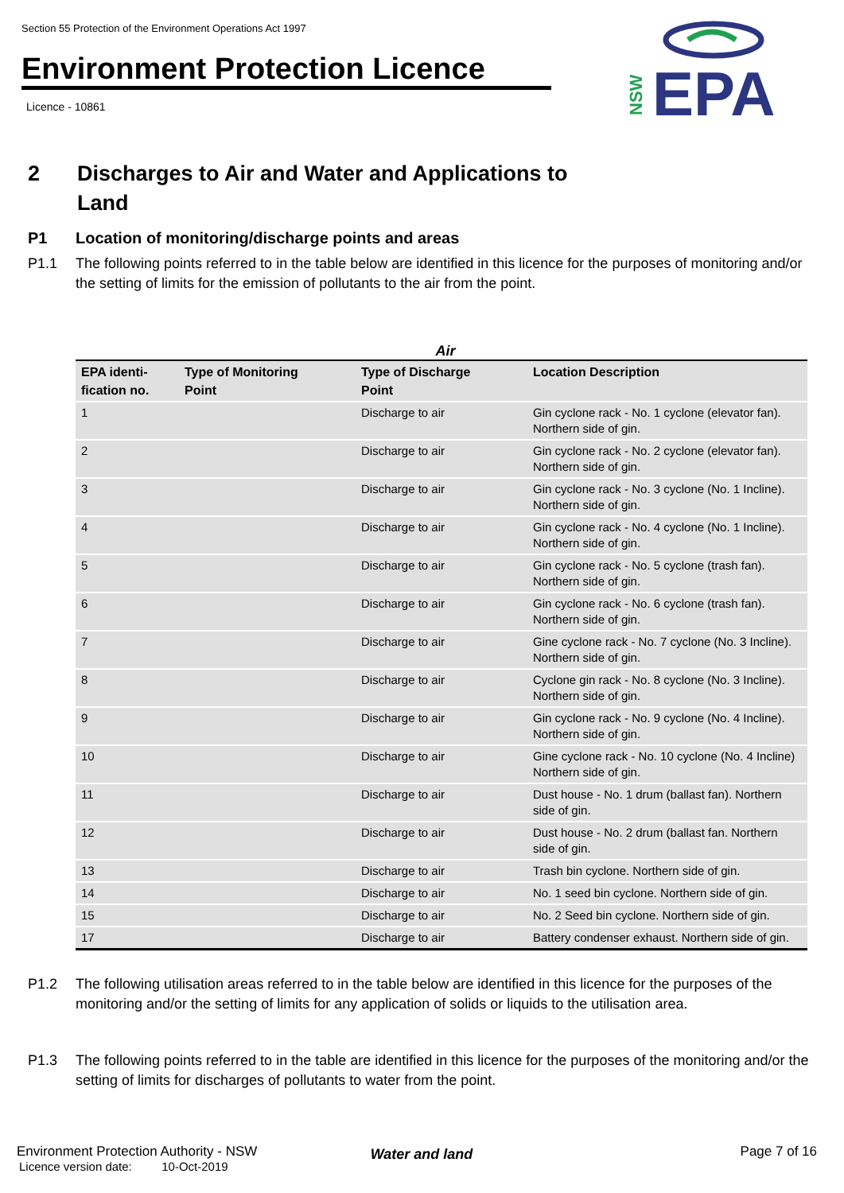Section 55 Protection of the Environment Operations Act 1997
Environment Protection Licence
Licence - 10861
EPA
NSW
2 Discharges to Air and Water and Applications to
Land
P1 Location of monitoring/discharge points and areas
P1.1 The following points referred to in the table below are identified in this licence for the purposes of monitoring and/or the setting of limits for the emission of pollutants to the air from the point.
Air
| EPA identi- fication no. | Type of Monitoring Point | Type of Discharge Point | Location Description |
| --- | --- | --- | --- |
| 1 | | Discharge to air | Gin cyclone rack - No. 1 cyclone (elevator fan). Northern side of gin. |
| 2 | | Discharge to air | Gin cyclone rack - No. 2 cyclone (elevator fan). Northern side of gin. |
| 3 | | Discharge to air | Gin cyclone rack - No. 3 cyclone (No. 1 Incline). Northern side of gin. |
| 4 | | Discharge to air | Gin cyclone rack - No. 4 cyclone (No. 1 Incline). Northern side of gin. |
| 5 | | Discharge to air | Gin cyclone rack - No. 5 cyclone (trash fan). Northern side of gin. |
| 6 | | Discharge to air | Gin cyclone rack - No. 6 cyclone (trash fan). Northern side of gin. |
| 7 | | Discharge to air | Gine cyclone rack - No. 7 cyclone (No. 3 Incline). Northern side of gin. |
| 8 | | Discharge to air | Cyclone gin rack - No. 8 cyclone (No. 3 Incline). Northern side of gin. |
| 9 | | Discharge to air | Gin cyclone rack - No. 9 cyclone (No. 4 Incline). Northern side of gin. |
| 10 | | Discharge to air | Gine cyclone rack - No. 10 cyclone (No. 4 Incline) Northern side of gin. |
| 11 | | Discharge to air | Dust house - No. 1 drum (ballast fan). Northern side of gin. |
| 12 | | Discharge to air | Dust house - No. 2 drum (ballast fan. Northern side of gin. |
| 13 | | Discharge to air | Trash bin cyclone. Northern side of gin. |
| 14 | | Discharge to air | No. 1 seed bin cyclone. Northern side of gin. |
| 15 | | Discharge to air | No. 2 Seed bin cyclone. Northern side of gin. |
| 17 | | Discharge to air | Battery condenser exhaust. Northern side of gin. |
P1.2 The following utilisation areas referred to in the table below are identified in this licence for the purposes of the monitoring and/or the setting of limits for any application of solids or liquids to the utilisation area.
P1.3 The following points referred to in the table are identified in this licence for the purposes of the monitoring and/or the setting of limits for discharges of pollutants to water from the point.
Water and land
Environment Protection Authority - NSW Page 7 of 16
Licence version date: 10-Oct-2019